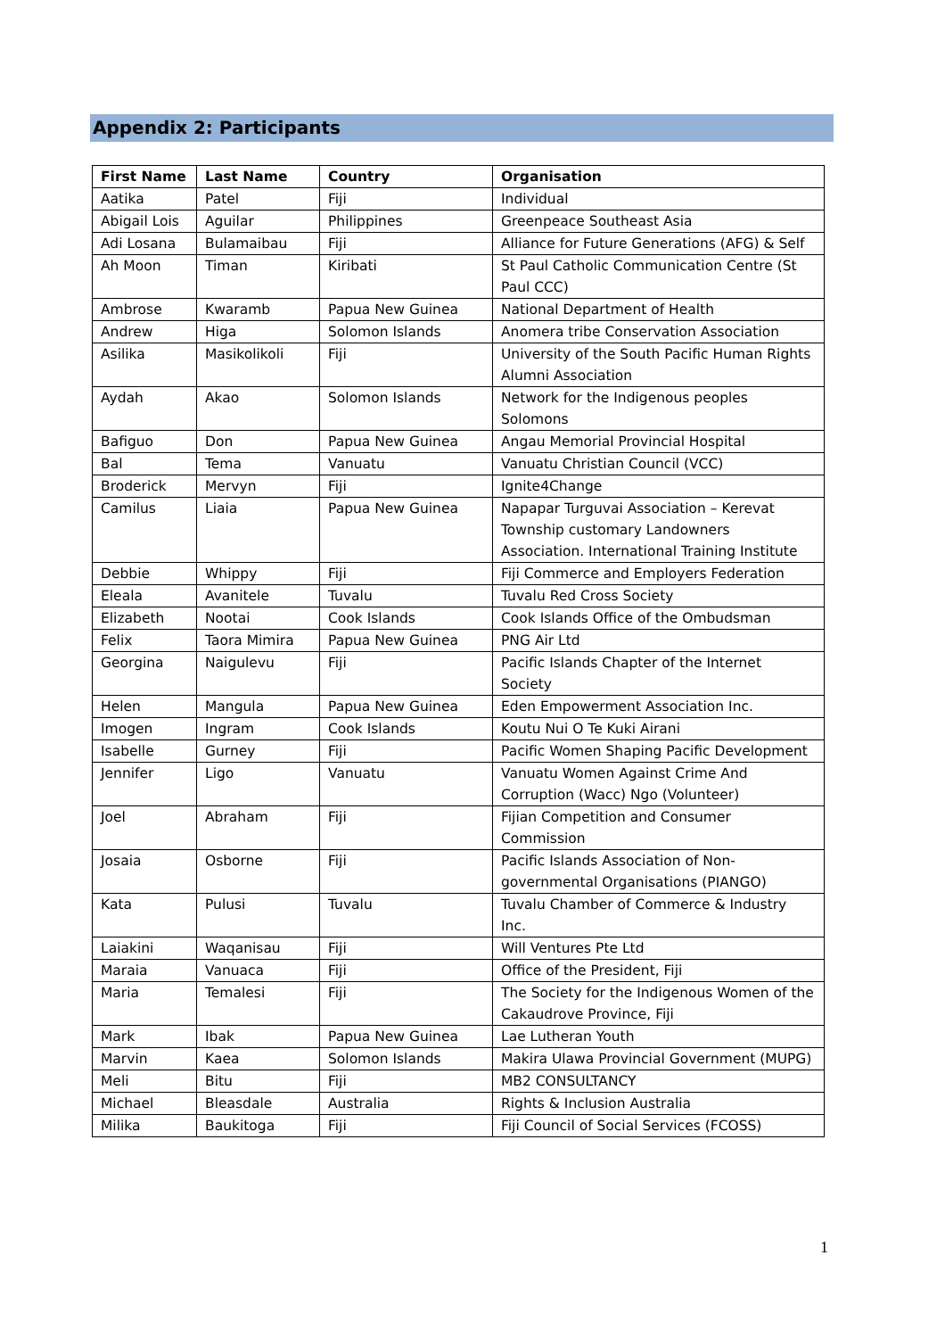Appendix 2: Participants
| First Name | Last Name | Country | Organisation |
| --- | --- | --- | --- |
| Aatika | Patel | Fiji | Individual |
| Abigail Lois | Aguilar | Philippines | Greenpeace Southeast Asia |
| Adi Losana | Bulamaibau | Fiji | Alliance for Future Generations (AFG) & Self |
| Ah Moon | Timan | Kiribati | St Paul Catholic Communication Centre (St Paul CCC) |
| Ambrose | Kwaramb | Papua New Guinea | National Department of Health |
| Andrew | Higa | Solomon Islands | Anomera tribe Conservation Association |
| Asilika | Masikolikoli | Fiji | University of the South Pacific Human Rights Alumni Association |
| Aydah | Akao | Solomon Islands | Network for the Indigenous peoples Solomons |
| Bafiguo | Don | Papua New Guinea | Angau Memorial Provincial Hospital |
| Bal | Tema | Vanuatu | Vanuatu Christian Council (VCC) |
| Broderick | Mervyn | Fiji | Ignite4Change |
| Camilus | Liaia | Papua New Guinea | Napapar Turguvai Association – Kerevat Township customary Landowners Association. International Training Institute |
| Debbie | Whippy | Fiji | Fiji Commerce and Employers Federation |
| Eleala | Avanitele | Tuvalu | Tuvalu Red Cross Society |
| Elizabeth | Nootai | Cook Islands | Cook Islands Office of the Ombudsman |
| Felix | Taora Mimira | Papua New Guinea | PNG Air Ltd |
| Georgina | Naigulevu | Fiji | Pacific Islands Chapter of the Internet Society |
| Helen | Mangula | Papua New Guinea | Eden Empowerment Association Inc. |
| Imogen | Ingram | Cook Islands | Koutu Nui O Te Kuki Airani |
| Isabelle | Gurney | Fiji | Pacific Women Shaping Pacific Development |
| Jennifer | Ligo | Vanuatu | Vanuatu Women Against Crime And Corruption (Wacc) Ngo (Volunteer) |
| Joel | Abraham | Fiji | Fijian Competition and Consumer Commission |
| Josaia | Osborne | Fiji | Pacific Islands Association of Non-governmental Organisations (PIANGO) |
| Kata | Pulusi | Tuvalu | Tuvalu Chamber of Commerce & Industry Inc. |
| Laiakini | Waqanisau | Fiji | Will Ventures Pte Ltd |
| Maraia | Vanuaca | Fiji | Office of the President, Fiji |
| Maria | Temalesi | Fiji | The Society for the Indigenous Women of the Cakaudrove Province, Fiji |
| Mark | Ibak | Papua New Guinea | Lae Lutheran Youth |
| Marvin | Kaea | Solomon Islands | Makira Ulawa Provincial Government (MUPG) |
| Meli | Bitu | Fiji | MB2 CONSULTANCY |
| Michael | Bleasdale | Australia | Rights & Inclusion Australia |
| Milika | Baukitoga | Fiji | Fiji Council of Social Services (FCOSS) |
1